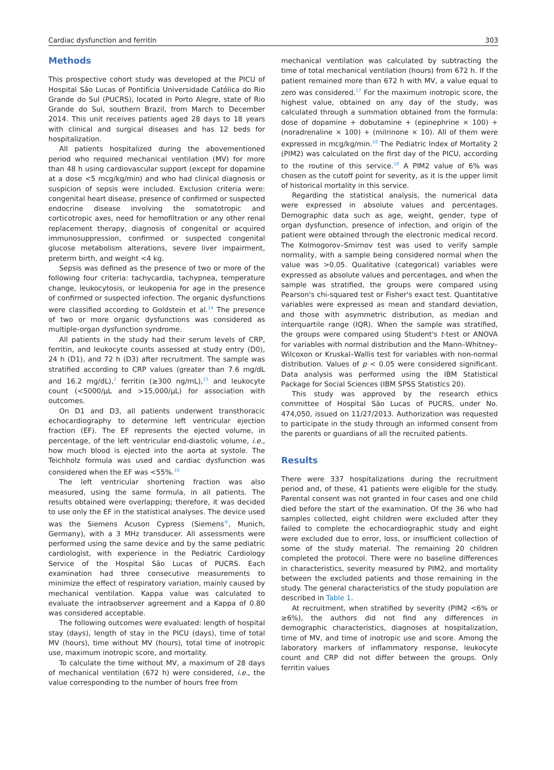Cardiac dysfunction and ferritin 303
Methods
This prospective cohort study was developed at the PICU of Hospital São Lucas of Pontifícia Universidade Católica do Rio Grande do Sul (PUCRS), located in Porto Alegre, state of Rio Grande do Sul, southern Brazil, from March to December 2014. This unit receives patients aged 28 days to 18 years with clinical and surgical diseases and has 12 beds for hospitalization.
All patients hospitalized during the abovementioned period who required mechanical ventilation (MV) for more than 48 h using cardiovascular support (except for dopamine at a dose <5 mcg/kg/min) and who had clinical diagnosis or suspicion of sepsis were included. Exclusion criteria were: congenital heart disease, presence of confirmed or suspected endocrine disease involving the somatotropic and corticotropic axes, need for hemofiltration or any other renal replacement therapy, diagnosis of congenital or acquired immunosuppression, confirmed or suspected congenital glucose metabolism alterations, severe liver impairment, preterm birth, and weight <4 kg.
Sepsis was defined as the presence of two or more of the following four criteria: tachycardia, tachypnea, temperature change, leukocytosis, or leukopenia for age in the presence of confirmed or suspected infection. The organic dysfunctions were classified according to Goldstein et al.<sup>14</sup> The presence of two or more organic dysfunctions was considered as multiple-organ dysfunction syndrome.
All patients in the study had their serum levels of CRP, ferritin, and leukocyte counts assessed at study entry (D0), 24 h (D1), and 72 h (D3) after recruitment. The sample was stratified according to CRP values (greater than 7.6 mg/dL and 16.2 mg/dL),<sup>2</sup> ferritin (≥300 ng/mL),<sup>15</sup> and leukocyte count (<5000/μL and >15,000/μL) for association with outcomes.
On D1 and D3, all patients underwent transthoracic echocardiography to determine left ventricular ejection fraction (EF). The EF represents the ejected volume, in percentage, of the left ventricular end-diastolic volume, i.e., how much blood is ejected into the aorta at systole. The Teichholz formula was used and cardiac dysfunction was considered when the EF was <55%.<sup>16</sup>
The left ventricular shortening fraction was also measured, using the same formula, in all patients. The results obtained were overlapping; therefore, it was decided to use only the EF in the statistical analyses. The device used was the Siemens Acuson Cypress (Siemens<sup>®</sup>, Munich, Germany), with a 3 MHz transducer. All assessments were performed using the same device and by the same pediatric cardiologist, with experience in the Pediatric Cardiology Service of the Hospital São Lucas of PUCRS. Each examination had three consecutive measurements to minimize the effect of respiratory variation, mainly caused by mechanical ventilation. Kappa value was calculated to evaluate the intraobserver agreement and a Kappa of 0.80 was considered acceptable.
The following outcomes were evaluated: length of hospital stay (days), length of stay in the PICU (days), time of total MV (hours), time without MV (hours), total time of inotropic use, maximum inotropic score, and mortality.
To calculate the time without MV, a maximum of 28 days of mechanical ventilation (672 h) were considered, i.e., the value corresponding to the number of hours free from
mechanical ventilation was calculated by subtracting the time of total mechanical ventilation (hours) from 672 h. If the patient remained more than 672 h with MV, a value equal to zero was considered.<sup>17</sup> For the maximum inotropic score, the highest value, obtained on any day of the study, was calculated through a summation obtained from the formula: dose of dopamine + dobutamine + (epinephrine × 100) + (noradrenaline × 100) + (milrinone × 10). All of them were expressed in mcg/kg/min.<sup>18</sup> The Pediatric Index of Mortality 2 (PIM2) was calculated on the first day of the PICU, according to the routine of this service.<sup>19</sup> A PIM2 value of 6% was chosen as the cutoff point for severity, as it is the upper limit of historical mortality in this service.
Regarding the statistical analysis, the numerical data were expressed in absolute values and percentages. Demographic data such as age, weight, gender, type of organ dysfunction, presence of infection, and origin of the patient were obtained through the electronic medical record. The Kolmogorov–Smirnov test was used to verify sample normality, with a sample being considered normal when the value was >0.05. Qualitative (categorical) variables were expressed as absolute values and percentages, and when the sample was stratified, the groups were compared using Pearson's chi-squared test or Fisher's exact test. Quantitative variables were expressed as mean and standard deviation, and those with asymmetric distribution, as median and interquartile range (IQR). When the sample was stratified, the groups were compared using Student's t-test or ANOVA for variables with normal distribution and the Mann–Whitney–Wilcoxon or Kruskal–Wallis test for variables with non-normal distribution. Values of p < 0.05 were considered significant. Data analysis was performed using the IBM Statistical Package for Social Sciences (IBM SPSS Statistics 20).
This study was approved by the research ethics committee of Hospital São Lucas of PUCRS, under No. 474,050, issued on 11/27/2013. Authorization was requested to participate in the study through an informed consent from the parents or guardians of all the recruited patients.
Results
There were 337 hospitalizations during the recruitment period and, of these, 41 patients were eligible for the study. Parental consent was not granted in four cases and one child died before the start of the examination. Of the 36 who had samples collected, eight children were excluded after they failed to complete the echocardiographic study and eight were excluded due to error, loss, or insufficient collection of some of the study material. The remaining 20 children completed the protocol. There were no baseline differences in characteristics, severity measured by PIM2, and mortality between the excluded patients and those remaining in the study. The general characteristics of the study population are described in Table 1.
At recruitment, when stratified by severity (PIM2 <6% or ≥6%), the authors did not find any differences in demographic characteristics, diagnoses at hospitalization, time of MV, and time of inotropic use and score. Among the laboratory markers of inflammatory response, leukocyte count and CRP did not differ between the groups. Only ferritin values